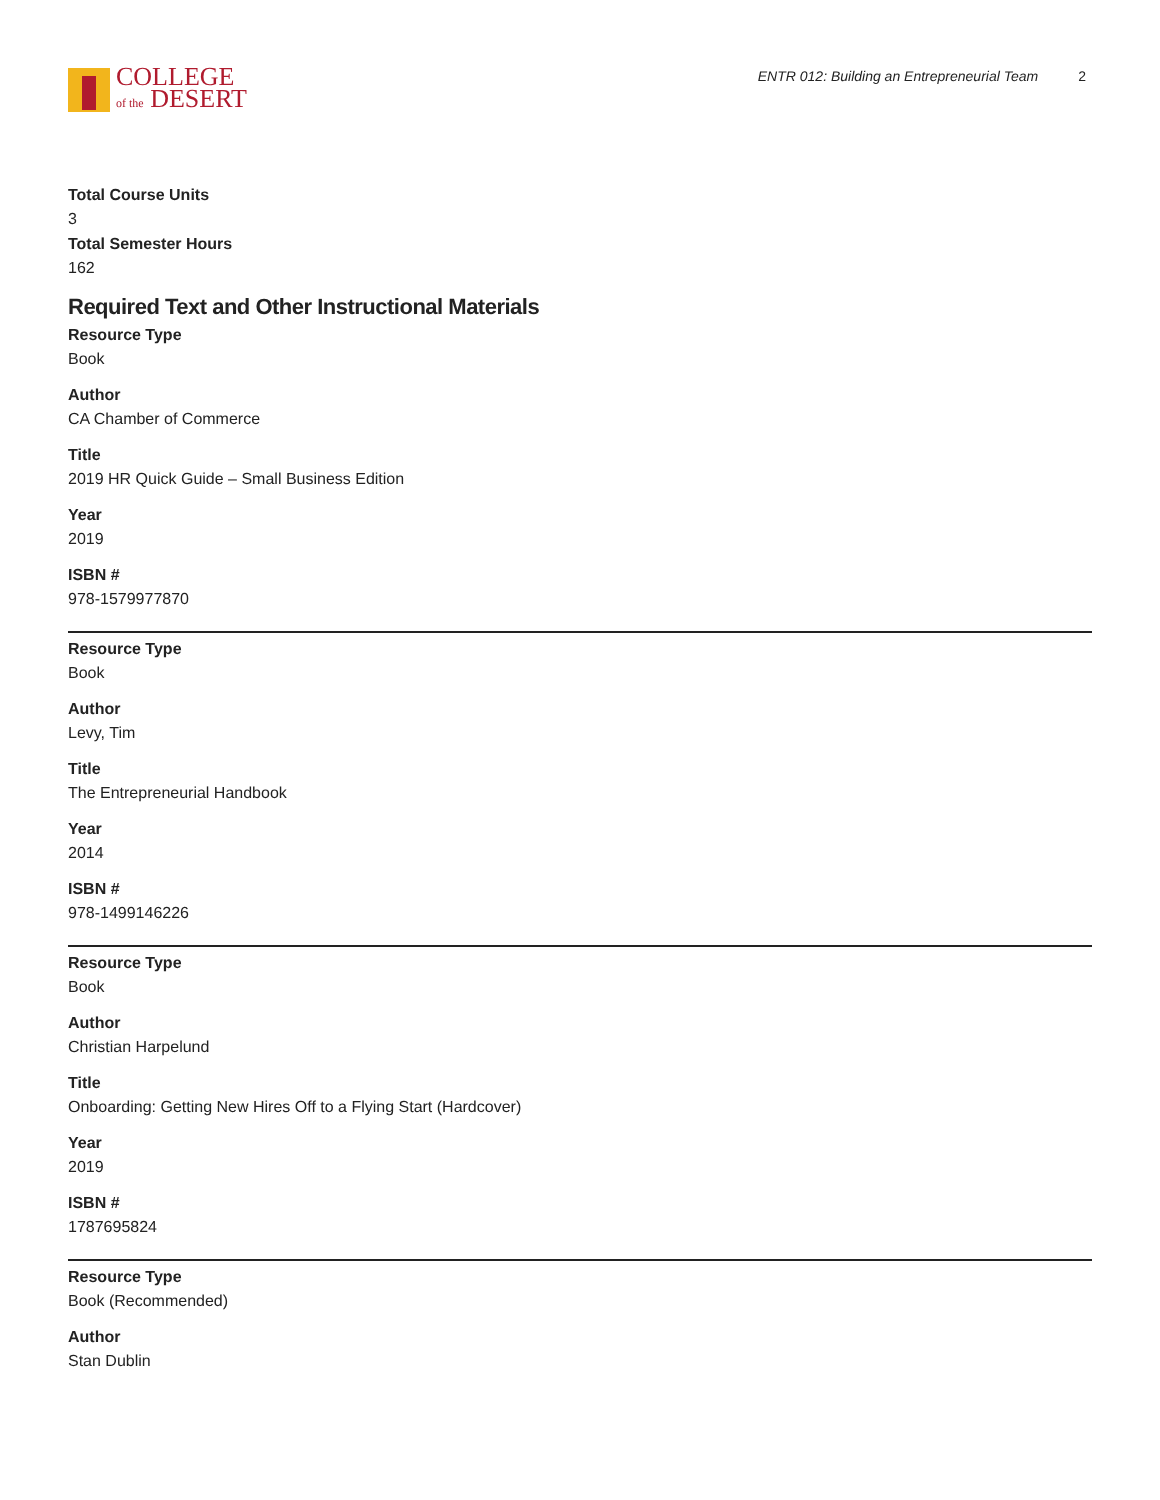COLLEGE
of the DESERT
ENTR 012: Building an Entrepreneurial Team 2
Total Course Units
3
Total Semester Hours
162
Required Text and Other Instructional Materials
Resource Type
Book
Author
CA Chamber of Commerce
Title
2019 HR Quick Guide – Small Business Edition
Year
2019
ISBN #
978-1579977870
Resource Type
Book
Author
Levy, Tim
Title
The Entrepreneurial Handbook
Year
2014
ISBN #
978-1499146226
Resource Type
Book
Author
Christian Harpelund
Title
Onboarding: Getting New Hires Off to a Flying Start (Hardcover)
Year
2019
ISBN #
1787695824
Resource Type
Book (Recommended)
Author
Stan Dublin